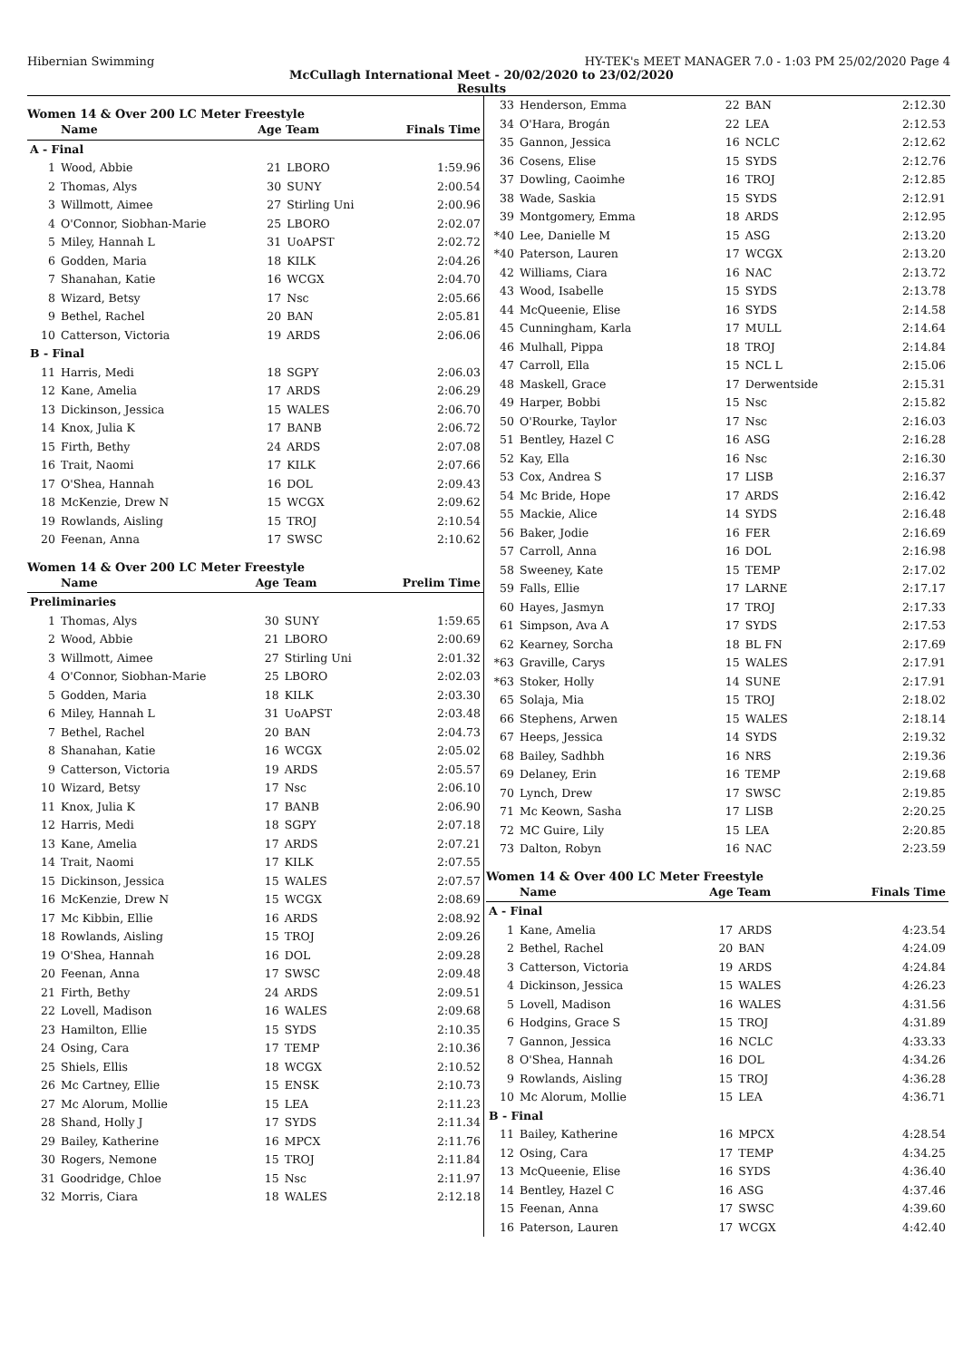Hibernian Swimming HY-TEK's MEET MANAGER 7.0 - 1:03 PM 25/02/2020 Page 4
McCullagh International Meet - 20/02/2020 to 23/02/2020
Results
Women 14 & Over 200 LC Meter Freestyle
| | Name | Age Team | | Finals Time |
| --- | --- | --- | --- | --- |
| A - Final | | | | |
| 1 | Wood, Abbie | 21 | LBORO | 1:59.96 |
| 2 | Thomas, Alys | 30 | SUNY | 2:00.54 |
| 3 | Willmott, Aimee | 27 | Stirling Uni | 2:00.96 |
| 4 | O'Connor, Siobhan-Marie | 25 | LBORO | 2:02.07 |
| 5 | Miley, Hannah L | 31 | UoAPST | 2:02.72 |
| 6 | Godden, Maria | 18 | KILK | 2:04.26 |
| 7 | Shanahan, Katie | 16 | WCGX | 2:04.70 |
| 8 | Wizard, Betsy | 17 | Nsc | 2:05.66 |
| 9 | Bethel, Rachel | 20 | BAN | 2:05.81 |
| 10 | Catterson, Victoria | 19 | ARDS | 2:06.06 |
| B - Final | | | | |
| 11 | Harris, Medi | 18 | SGPY | 2:06.03 |
| 12 | Kane, Amelia | 17 | ARDS | 2:06.29 |
| 13 | Dickinson, Jessica | 15 | WALES | 2:06.70 |
| 14 | Knox, Julia K | 17 | BANB | 2:06.72 |
| 15 | Firth, Bethy | 24 | ARDS | 2:07.08 |
| 16 | Trait, Naomi | 17 | KILK | 2:07.66 |
| 17 | O'Shea, Hannah | 16 | DOL | 2:09.43 |
| 18 | McKenzie, Drew N | 15 | WCGX | 2:09.62 |
| 19 | Rowlands, Aisling | 15 | TROJ | 2:10.54 |
| 20 | Feenan, Anna | 17 | SWSC | 2:10.62 |
Women 14 & Over 200 LC Meter Freestyle
| | Name | Age Team | | Prelim Time |
| --- | --- | --- | --- | --- |
| Preliminaries | | | | |
| 1 | Thomas, Alys | 30 | SUNY | 1:59.65 |
| 2 | Wood, Abbie | 21 | LBORO | 2:00.69 |
| 3 | Willmott, Aimee | 27 | Stirling Uni | 2:01.32 |
| 4 | O'Connor, Siobhan-Marie | 25 | LBORO | 2:02.03 |
| 5 | Godden, Maria | 18 | KILK | 2:03.30 |
| 6 | Miley, Hannah L | 31 | UoAPST | 2:03.48 |
| 7 | Bethel, Rachel | 20 | BAN | 2:04.73 |
| 8 | Shanahan, Katie | 16 | WCGX | 2:05.02 |
| 9 | Catterson, Victoria | 19 | ARDS | 2:05.57 |
| 10 | Wizard, Betsy | 17 | Nsc | 2:06.10 |
| 11 | Knox, Julia K | 17 | BANB | 2:06.90 |
| 12 | Harris, Medi | 18 | SGPY | 2:07.18 |
| 13 | Kane, Amelia | 17 | ARDS | 2:07.21 |
| 14 | Trait, Naomi | 17 | KILK | 2:07.55 |
| 15 | Dickinson, Jessica | 15 | WALES | 2:07.57 |
| 16 | McKenzie, Drew N | 15 | WCGX | 2:08.69 |
| 17 | Mc Kibbin, Ellie | 16 | ARDS | 2:08.92 |
| 18 | Rowlands, Aisling | 15 | TROJ | 2:09.26 |
| 19 | O'Shea, Hannah | 16 | DOL | 2:09.28 |
| 20 | Feenan, Anna | 17 | SWSC | 2:09.48 |
| 21 | Firth, Bethy | 24 | ARDS | 2:09.51 |
| 22 | Lovell, Madison | 16 | WALES | 2:09.68 |
| 23 | Hamilton, Ellie | 15 | SYDS | 2:10.35 |
| 24 | Osing, Cara | 17 | TEMP | 2:10.36 |
| 25 | Shiels, Ellis | 18 | WCGX | 2:10.52 |
| 26 | Mc Cartney, Ellie | 15 | ENSK | 2:10.73 |
| 27 | Mc Alorum, Mollie | 15 | LEA | 2:11.23 |
| 28 | Shand, Holly J | 17 | SYDS | 2:11.34 |
| 29 | Bailey, Katherine | 16 | MPCX | 2:11.76 |
| 30 | Rogers, Nemone | 15 | TROJ | 2:11.84 |
| 31 | Goodridge, Chloe | 15 | Nsc | 2:11.97 |
| 32 | Morris, Ciara | 18 | WALES | 2:12.18 |
| 33 | Henderson, Emma | 22 | BAN | 2:12.30 |
| 34 | O'Hara, Brogán | 22 | LEA | 2:12.53 |
| 35 | Gannon, Jessica | 16 | NCLC | 2:12.62 |
| 36 | Cosens, Elise | 15 | SYDS | 2:12.76 |
| 37 | Dowling, Caoimhe | 16 | TROJ | 2:12.85 |
| 38 | Wade, Saskia | 15 | SYDS | 2:12.91 |
| 39 | Montgomery, Emma | 18 | ARDS | 2:12.95 |
| *40 | Lee, Danielle M | 15 | ASG | 2:13.20 |
| *40 | Paterson, Lauren | 17 | WCGX | 2:13.20 |
| 42 | Williams, Ciara | 16 | NAC | 2:13.72 |
| 43 | Wood, Isabelle | 15 | SYDS | 2:13.78 |
| 44 | McQueenie, Elise | 16 | SYDS | 2:14.58 |
| 45 | Cunningham, Karla | 17 | MULL | 2:14.64 |
| 46 | Mulhall, Pippa | 18 | TROJ | 2:14.84 |
| 47 | Carroll, Ella | 15 | NCL L | 2:15.06 |
| 48 | Maskell, Grace | 17 | Derwentside | 2:15.31 |
| 49 | Harper, Bobbi | 15 | Nsc | 2:15.82 |
| 50 | O'Rourke, Taylor | 17 | Nsc | 2:16.03 |
| 51 | Bentley, Hazel C | 16 | ASG | 2:16.28 |
| 52 | Kay, Ella | 16 | Nsc | 2:16.30 |
| 53 | Cox, Andrea S | 17 | LISB | 2:16.37 |
| 54 | Mc Bride, Hope | 17 | ARDS | 2:16.42 |
| 55 | Mackie, Alice | 14 | SYDS | 2:16.48 |
| 56 | Baker, Jodie | 16 | FER | 2:16.69 |
| 57 | Carroll, Anna | 16 | DOL | 2:16.98 |
| 58 | Sweeney, Kate | 15 | TEMP | 2:17.02 |
| 59 | Falls, Ellie | 17 | LARNE | 2:17.17 |
| 60 | Hayes, Jasmyn | 17 | TROJ | 2:17.33 |
| 61 | Simpson, Ava A | 17 | SYDS | 2:17.53 |
| 62 | Kearney, Sorcha | 18 | BL FN | 2:17.69 |
| *63 | Graville, Carys | 15 | WALES | 2:17.91 |
| *63 | Stoker, Holly | 14 | SUNE | 2:17.91 |
| 65 | Solaja, Mia | 15 | TROJ | 2:18.02 |
| 66 | Stephens, Arwen | 15 | WALES | 2:18.14 |
| 67 | Heeps, Jessica | 14 | SYDS | 2:19.32 |
| 68 | Bailey, Sadhbh | 16 | NRS | 2:19.36 |
| 69 | Delaney, Erin | 16 | TEMP | 2:19.68 |
| 70 | Lynch, Drew | 17 | SWSC | 2:19.85 |
| 71 | Mc Keown, Sasha | 17 | LISB | 2:20.25 |
| 72 | MC Guire, Lily | 15 | LEA | 2:20.85 |
| 73 | Dalton, Robyn | 16 | NAC | 2:23.59 |
Women 14 & Over 400 LC Meter Freestyle
| | Name | Age Team | | Finals Time |
| --- | --- | --- | --- | --- |
| A - Final | | | | |
| 1 | Kane, Amelia | 17 | ARDS | 4:23.54 |
| 2 | Bethel, Rachel | 20 | BAN | 4:24.09 |
| 3 | Catterson, Victoria | 19 | ARDS | 4:24.84 |
| 4 | Dickinson, Jessica | 15 | WALES | 4:26.23 |
| 5 | Lovell, Madison | 16 | WALES | 4:31.56 |
| 6 | Hodgins, Grace S | 15 | TROJ | 4:31.89 |
| 7 | Gannon, Jessica | 16 | NCLC | 4:33.33 |
| 8 | O'Shea, Hannah | 16 | DOL | 4:34.26 |
| 9 | Rowlands, Aisling | 15 | TROJ | 4:36.28 |
| 10 | Mc Alorum, Mollie | 15 | LEA | 4:36.71 |
| B - Final | | | | |
| 11 | Bailey, Katherine | 16 | MPCX | 4:28.54 |
| 12 | Osing, Cara | 17 | TEMP | 4:34.25 |
| 13 | McQueenie, Elise | 16 | SYDS | 4:36.40 |
| 14 | Bentley, Hazel C | 16 | ASG | 4:37.46 |
| 15 | Feenan, Anna | 17 | SWSC | 4:39.60 |
| 16 | Paterson, Lauren | 17 | WCGX | 4:42.40 |